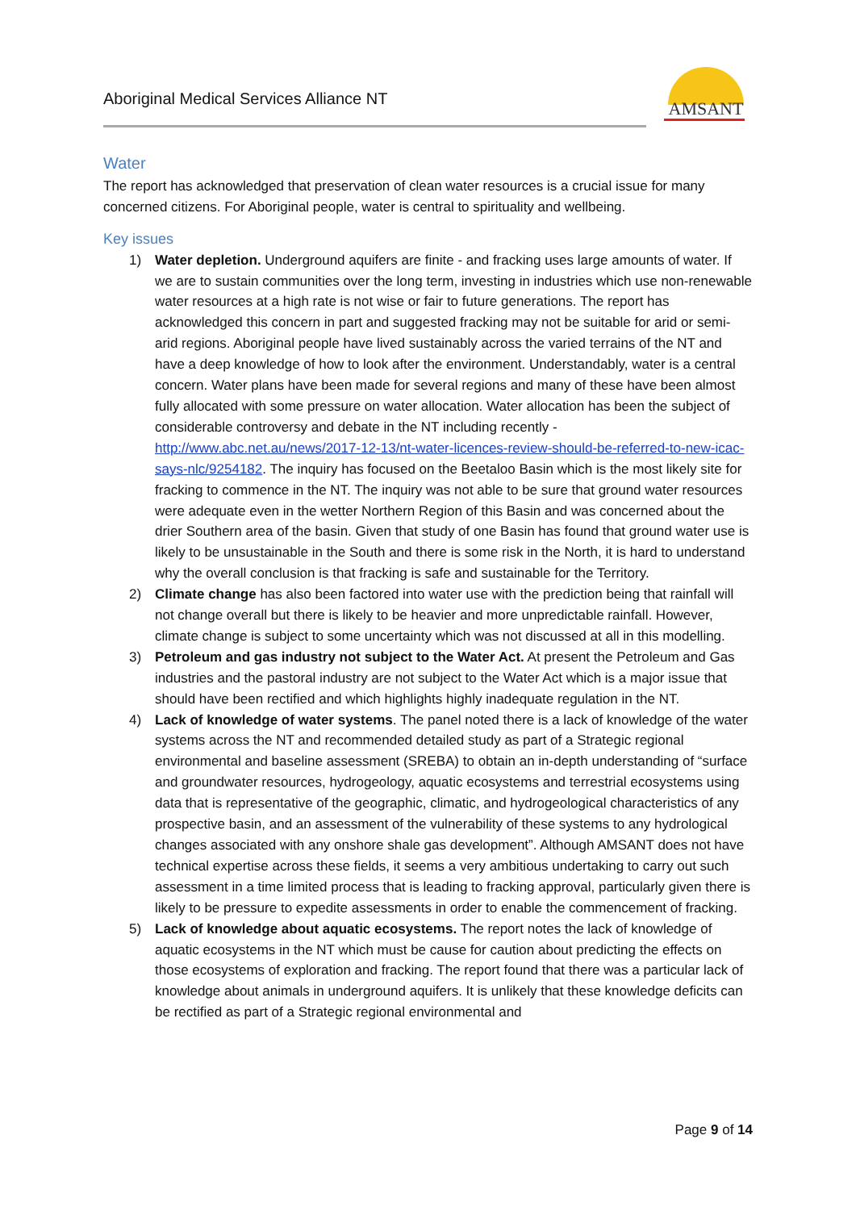Aboriginal Medical Services Alliance NT
AMSANT
Water
The report has acknowledged that preservation of clean water resources is a crucial issue for many concerned citizens. For Aboriginal people, water is central to spirituality and wellbeing.
Key issues
1) Water depletion. Underground aquifers are finite - and fracking uses large amounts of water. If we are to sustain communities over the long term, investing in industries which use non-renewable water resources at a high rate is not wise or fair to future generations. The report has acknowledged this concern in part and suggested fracking may not be suitable for arid or semi-arid regions. Aboriginal people have lived sustainably across the varied terrains of the NT and have a deep knowledge of how to look after the environment. Understandably, water is a central concern. Water plans have been made for several regions and many of these have been almost fully allocated with some pressure on water allocation. Water allocation has been the subject of considerable controversy and debate in the NT including recently - http://www.abc.net.au/news/2017-12-13/nt-water-licences-review-should-be-referred-to-new-icac-says-nlc/9254182. The inquiry has focused on the Beetaloo Basin which is the most likely site for fracking to commence in the NT. The inquiry was not able to be sure that ground water resources were adequate even in the wetter Northern Region of this Basin and was concerned about the drier Southern area of the basin. Given that study of one Basin has found that ground water use is likely to be unsustainable in the South and there is some risk in the North, it is hard to understand why the overall conclusion is that fracking is safe and sustainable for the Territory.
2) Climate change has also been factored into water use with the prediction being that rainfall will not change overall but there is likely to be heavier and more unpredictable rainfall. However, climate change is subject to some uncertainty which was not discussed at all in this modelling.
3) Petroleum and gas industry not subject to the Water Act. At present the Petroleum and Gas industries and the pastoral industry are not subject to the Water Act which is a major issue that should have been rectified and which highlights highly inadequate regulation in the NT.
4) Lack of knowledge of water systems. The panel noted there is a lack of knowledge of the water systems across the NT and recommended detailed study as part of a Strategic regional environmental and baseline assessment (SREBA) to obtain an in-depth understanding of “surface and groundwater resources, hydrogeology, aquatic ecosystems and terrestrial ecosystems using data that is representative of the geographic, climatic, and hydrogeological characteristics of any prospective basin, and an assessment of the vulnerability of these systems to any hydrological changes associated with any onshore shale gas development”. Although AMSANT does not have technical expertise across these fields, it seems a very ambitious undertaking to carry out such assessment in a time limited process that is leading to fracking approval, particularly given there is likely to be pressure to expedite assessments in order to enable the commencement of fracking.
5) Lack of knowledge about aquatic ecosystems. The report notes the lack of knowledge of aquatic ecosystems in the NT which must be cause for caution about predicting the effects on those ecosystems of exploration and fracking. The report found that there was a particular lack of knowledge about animals in underground aquifers. It is unlikely that these knowledge deficits can be rectified as part of a Strategic regional environmental and
Page 9 of 14